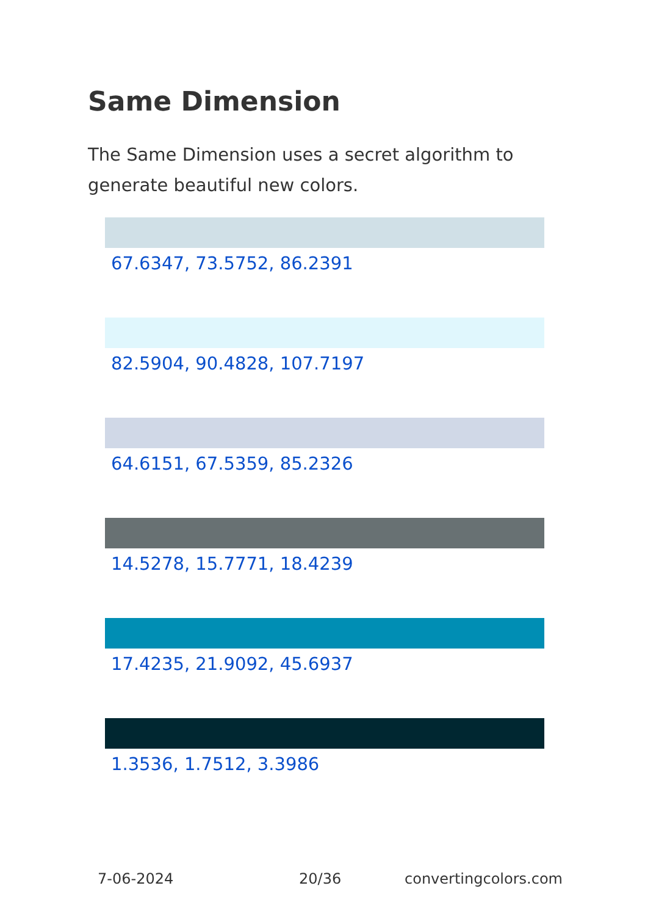Same Dimension
The Same Dimension uses a secret algorithm to generate beautiful new colors.
67.6347, 73.5752, 86.2391
82.5904, 90.4828, 107.7197
64.6151, 67.5359, 85.2326
14.5278, 15.7771, 18.4239
17.4235, 21.9092, 45.6937
1.3536, 1.7512, 3.3986
7-06-2024 20/36 convertingcolors.com